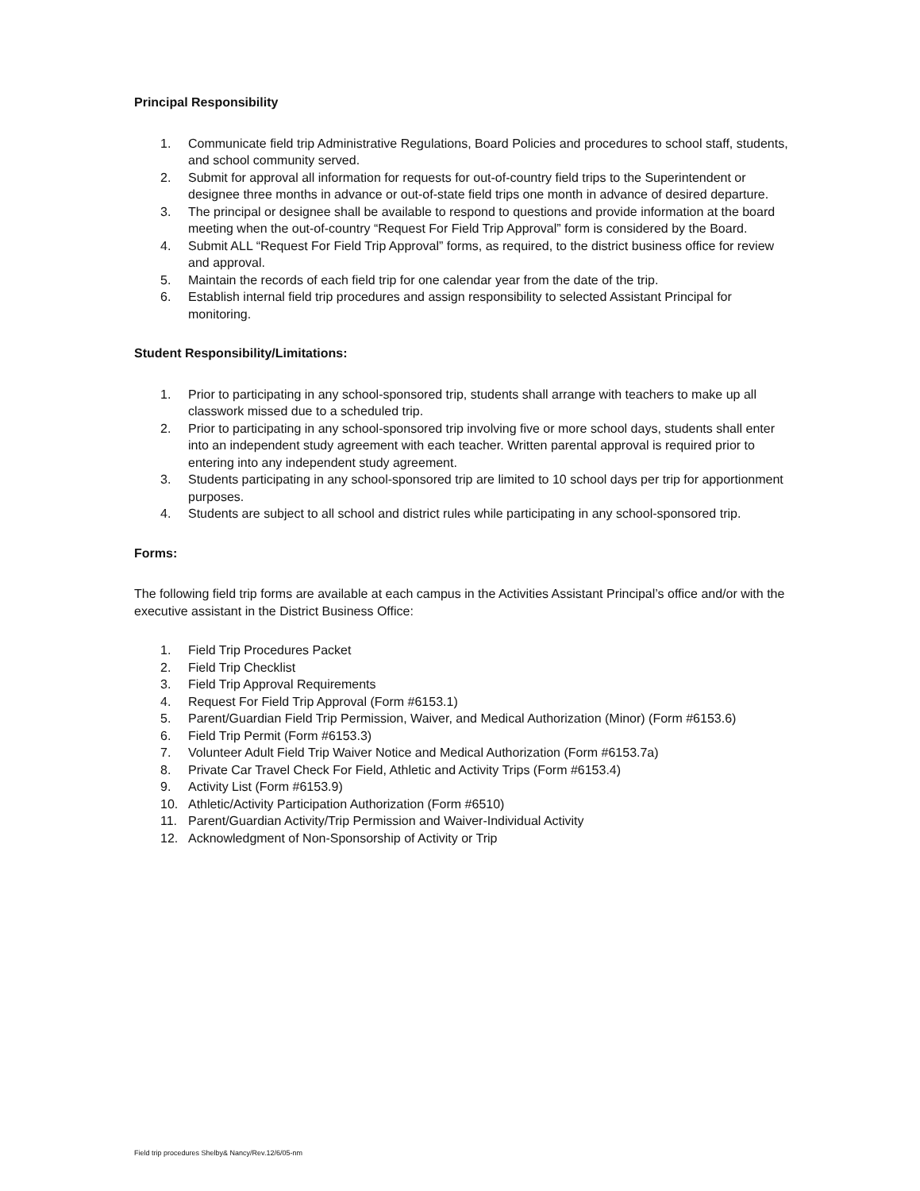Principal Responsibility
1. Communicate field trip Administrative Regulations, Board Policies and procedures to school staff, students, and school community served.
2. Submit for approval all information for requests for out-of-country field trips to the Superintendent or designee three months in advance or out-of-state field trips one month in advance of desired departure.
3. The principal or designee shall be available to respond to questions and provide information at the board meeting when the out-of-country “Request For Field Trip Approval” form is considered by the Board.
4. Submit ALL “Request For Field Trip Approval” forms, as required, to the district business office for review and approval.
5. Maintain the records of each field trip for one calendar year from the date of the trip.
6. Establish internal field trip procedures and assign responsibility to selected Assistant Principal for monitoring.
Student Responsibility/Limitations:
1. Prior to participating in any school-sponsored trip, students shall arrange with teachers to make up all classwork missed due to a scheduled trip.
2. Prior to participating in any school-sponsored trip involving five or more school days, students shall enter into an independent study agreement with each teacher. Written parental approval is required prior to entering into any independent study agreement.
3. Students participating in any school-sponsored trip are limited to 10 school days per trip for apportionment purposes.
4. Students are subject to all school and district rules while participating in any school-sponsored trip.
Forms:
The following field trip forms are available at each campus in the Activities Assistant Principal’s office and/or with the executive assistant in the District Business Office:
1. Field Trip Procedures Packet
2. Field Trip Checklist
3. Field Trip Approval Requirements
4. Request For Field Trip Approval (Form #6153.1)
5. Parent/Guardian Field Trip Permission, Waiver, and Medical Authorization (Minor) (Form #6153.6)
6. Field Trip Permit (Form #6153.3)
7. Volunteer Adult Field Trip Waiver Notice and Medical Authorization (Form #6153.7a)
8. Private Car Travel Check For Field, Athletic and Activity Trips (Form #6153.4)
9. Activity List (Form #6153.9)
10. Athletic/Activity Participation Authorization (Form #6510)
11. Parent/Guardian Activity/Trip Permission and Waiver-Individual Activity
12. Acknowledgment of Non-Sponsorship of Activity or Trip
Field trip procedures Shelby& Nancy/Rev.12/6/05-nm